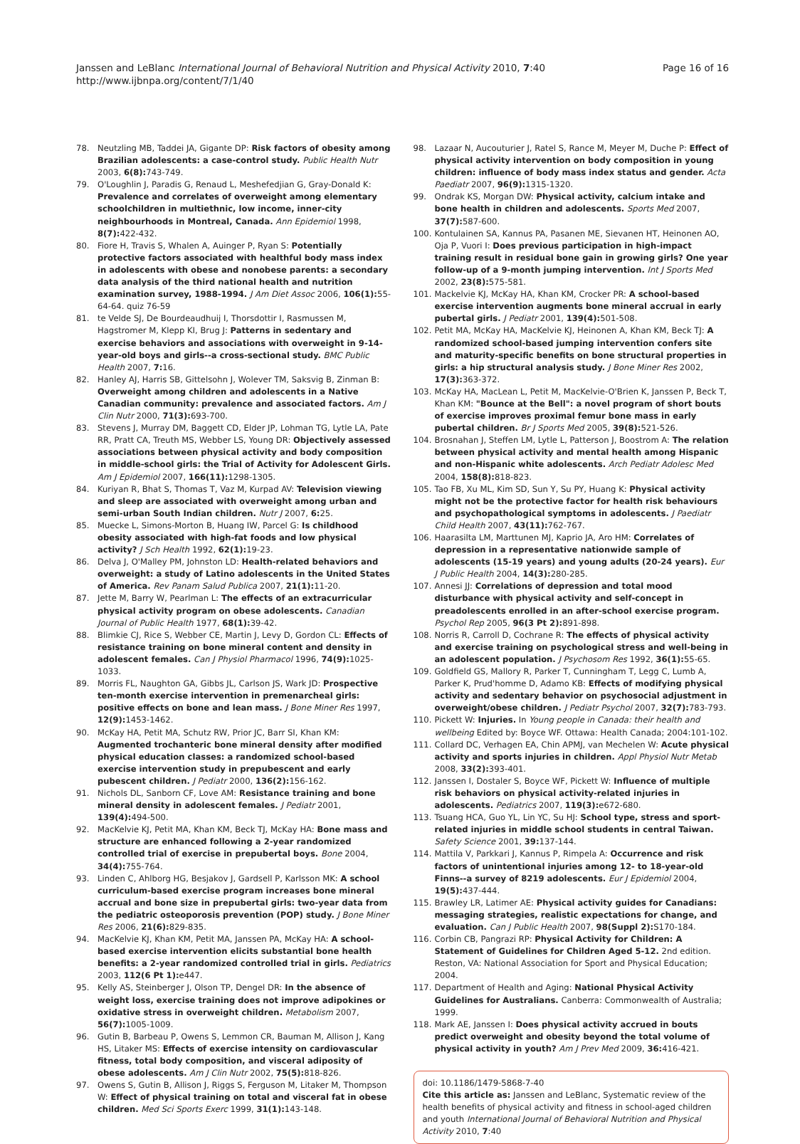Janssen and LeBlanc International Journal of Behavioral Nutrition and Physical Activity 2010, 7:40
http://www.ijbnpa.org/content/7/1/40
Page 16 of 16
78. Neutzling MB, Taddei JA, Gigante DP: Risk factors of obesity among Brazilian adolescents: a case-control study. Public Health Nutr 2003, 6(8): 743-749.
79. O'Loughlin J, Paradis G, Renaud L, Meshefedjian G, Gray-Donald K: Prevalence and correlates of overweight among elementary schoolchildren in multiethnic, low income, inner-city neighbourhoods in Montreal, Canada. Ann Epidemiol 1998, 8(7): 422-432.
80. Fiore H, Travis S, Whalen A, Auinger P, Ryan S: Potentially protective factors associated with healthful body mass index in adolescents with obese and nonobese parents: a secondary data analysis of the third national health and nutrition examination survey, 1988-1994. J Am Diet Assoc 2006, 106(1): 55-64-64. quiz 76-59
81. te Velde SJ, De Bourdeaudhuij I, Thorsdottir I, Rasmussen M, Hagstromer M, Klepp KI, Brug J: Patterns in sedentary and exercise behaviors and associations with overweight in 9-14-year-old boys and girls--a cross-sectional study. BMC Public Health 2007, 7: 16.
82. Hanley AJ, Harris SB, Gittelsohn J, Wolever TM, Saksvig B, Zinman B: Overweight among children and adolescents in a Native Canadian community: prevalence and associated factors. Am J Clin Nutr 2000, 71(3): 693-700.
83. Stevens J, Murray DM, Baggett CD, Elder JP, Lohman TG, Lytle LA, Pate RR, Pratt CA, Treuth MS, Webber LS, Young DR: Objectively assessed associations between physical activity and body composition in middle-school girls: the Trial of Activity for Adolescent Girls. Am J Epidemiol 2007, 166(11): 1298-1305.
84. Kuriyan R, Bhat S, Thomas T, Vaz M, Kurpad AV: Television viewing and sleep are associated with overweight among urban and semi-urban South Indian children. Nutr J 2007, 6: 25.
85. Muecke L, Simons-Morton B, Huang IW, Parcel G: Is childhood obesity associated with high-fat foods and low physical activity? J Sch Health 1992, 62(1): 19-23.
86. Delva J, O'Malley PM, Johnston LD: Health-related behaviors and overweight: a study of Latino adolescents in the United States of America. Rev Panam Salud Publica 2007, 21(1): 11-20.
87. Jette M, Barry W, Pearlman L: The effects of an extracurricular physical activity program on obese adolescents. Canadian Journal of Public Health 1977, 68(1): 39-42.
88. Blimkie CJ, Rice S, Webber CE, Martin J, Levy D, Gordon CL: Effects of resistance training on bone mineral content and density in adolescent females. Can J Physiol Pharmacol 1996, 74(9): 1025-1033.
89. Morris FL, Naughton GA, Gibbs JL, Carlson JS, Wark JD: Prospective ten-month exercise intervention in premenarcheal girls: positive effects on bone and lean mass. J Bone Miner Res 1997, 12(9): 1453-1462.
90. McKay HA, Petit MA, Schutz RW, Prior JC, Barr SI, Khan KM: Augmented trochanteric bone mineral density after modified physical education classes: a randomized school-based exercise intervention study in prepubescent and early pubescent children. J Pediatr 2000, 136(2): 156-162.
91. Nichols DL, Sanborn CF, Love AM: Resistance training and bone mineral density in adolescent females. J Pediatr 2001, 139(4): 494-500.
92. MacKelvie KJ, Petit MA, Khan KM, Beck TJ, McKay HA: Bone mass and structure are enhanced following a 2-year randomized controlled trial of exercise in prepubertal boys. Bone 2004, 34(4): 755-764.
93. Linden C, Ahlborg HG, Besjakov J, Gardsell P, Karlsson MK: A school curriculum-based exercise program increases bone mineral accrual and bone size in prepubertal girls: two-year data from the pediatric osteoporosis prevention (POP) study. J Bone Miner Res 2006, 21(6): 829-835.
94. MacKelvie KJ, Khan KM, Petit MA, Janssen PA, McKay HA: A school-based exercise intervention elicits substantial bone health benefits: a 2-year randomized controlled trial in girls. Pediatrics 2003, 112(6 Pt 1): e447.
95. Kelly AS, Steinberger J, Olson TP, Dengel DR: In the absence of weight loss, exercise training does not improve adipokines or oxidative stress in overweight children. Metabolism 2007, 56(7): 1005-1009.
96. Gutin B, Barbeau P, Owens S, Lemmon CR, Bauman M, Allison J, Kang HS, Litaker MS: Effects of exercise intensity on cardiovascular fitness, total body composition, and visceral adiposity of obese adolescents. Am J Clin Nutr 2002, 75(5): 818-826.
97. Owens S, Gutin B, Allison J, Riggs S, Ferguson M, Litaker M, Thompson W: Effect of physical training on total and visceral fat in obese children. Med Sci Sports Exerc 1999, 31(1): 143-148.
98. Lazaar N, Aucouturier J, Ratel S, Rance M, Meyer M, Duche P: Effect of physical activity intervention on body composition in young children: influence of body mass index status and gender. Acta Paediatr 2007, 96(9): 1315-1320.
99. Ondrak KS, Morgan DW: Physical activity, calcium intake and bone health in children and adolescents. Sports Med 2007, 37(7): 587-600.
100. Kontulainen SA, Kannus PA, Pasanen ME, Sievanen HT, Heinonen AO, Oja P, Vuori I: Does previous participation in high-impact training result in residual bone gain in growing girls? One year follow-up of a 9-month jumping intervention. Int J Sports Med 2002, 23(8): 575-581.
101. Mackelvie KJ, McKay HA, Khan KM, Crocker PR: A school-based exercise intervention augments bone mineral accrual in early pubertal girls. J Pediatr 2001, 139(4): 501-508.
102. Petit MA, McKay HA, MacKelvie KJ, Heinonen A, Khan KM, Beck TJ: A randomized school-based jumping intervention confers site and maturity-specific benefits on bone structural properties in girls: a hip structural analysis study. J Bone Miner Res 2002, 17(3): 363-372.
103. McKay HA, MacLean L, Petit M, MacKelvie-O'Brien K, Janssen P, Beck T, Khan KM: "Bounce at the Bell": a novel program of short bouts of exercise improves proximal femur bone mass in early pubertal children. Br J Sports Med 2005, 39(8): 521-526.
104. Brosnahan J, Steffen LM, Lytle L, Patterson J, Boostrom A: The relation between physical activity and mental health among Hispanic and non-Hispanic white adolescents. Arch Pediatr Adolesc Med 2004, 158(8): 818-823.
105. Tao FB, Xu ML, Kim SD, Sun Y, Su PY, Huang K: Physical activity might not be the protective factor for health risk behaviours and psychopathological symptoms in adolescents. J Paediatr Child Health 2007, 43(11): 762-767.
106. Haarasilta LM, Marttunen MJ, Kaprio JA, Aro HM: Correlates of depression in a representative nationwide sample of adolescents (15-19 years) and young adults (20-24 years). Eur J Public Health 2004, 14(3): 280-285.
107. Annesi JJ: Correlations of depression and total mood disturbance with physical activity and self-concept in preadolescents enrolled in an after-school exercise program. Psychol Rep 2005, 96(3 Pt 2): 891-898.
108. Norris R, Carroll D, Cochrane R: The effects of physical activity and exercise training on psychological stress and well-being in an adolescent population. J Psychosom Res 1992, 36(1): 55-65.
109. Goldfield GS, Mallory R, Parker T, Cunningham T, Legg C, Lumb A, Parker K, Prud'homme D, Adamo KB: Effects of modifying physical activity and sedentary behavior on psychosocial adjustment in overweight/obese children. J Pediatr Psychol 2007, 32(7): 783-793.
110. Pickett W: Injuries. In Young people in Canada: their health and wellbeing Edited by: Boyce WF. Ottawa: Health Canada; 2004:101-102.
111. Collard DC, Verhagen EA, Chin APMJ, van Mechelen W: Acute physical activity and sports injuries in children. Appl Physiol Nutr Metab 2008, 33(2): 393-401.
112. Janssen I, Dostaler S, Boyce WF, Pickett W: Influence of multiple risk behaviors on physical activity-related injuries in adolescents. Pediatrics 2007, 119(3): e672-680.
113. Tsuang HCA, Guo YL, Lin YC, Su HJ: School type, stress and sport-related injuries in middle school students in central Taiwan. Safety Science 2001, 39: 137-144.
114. Mattila V, Parkkari J, Kannus P, Rimpela A: Occurrence and risk factors of unintentional injuries among 12- to 18-year-old Finns--a survey of 8219 adolescents. Eur J Epidemiol 2004, 19(5): 437-444.
115. Brawley LR, Latimer AE: Physical activity guides for Canadians: messaging strategies, realistic expectations for change, and evaluation. Can J Public Health 2007, 98(Suppl 2): S170-184.
116. Corbin CB, Pangrazi RP: Physical Activity for Children: A Statement of Guidelines for Children Aged 5-12. 2nd edition. Reston, VA: National Association for Sport and Physical Education; 2004.
117. Department of Health and Aging: National Physical Activity Guidelines for Australians. Canberra: Commonwealth of Australia; 1999.
118. Mark AE, Janssen I: Does physical activity accrued in bouts predict overweight and obesity beyond the total volume of physical activity in youth? Am J Prev Med 2009, 36: 416-421.
doi: 10.1186/1479-5868-7-40
Cite this article as: Janssen and LeBlanc, Systematic review of the health benefits of physical activity and fitness in school-aged children and youth International Journal of Behavioral Nutrition and Physical Activity 2010, 7:40